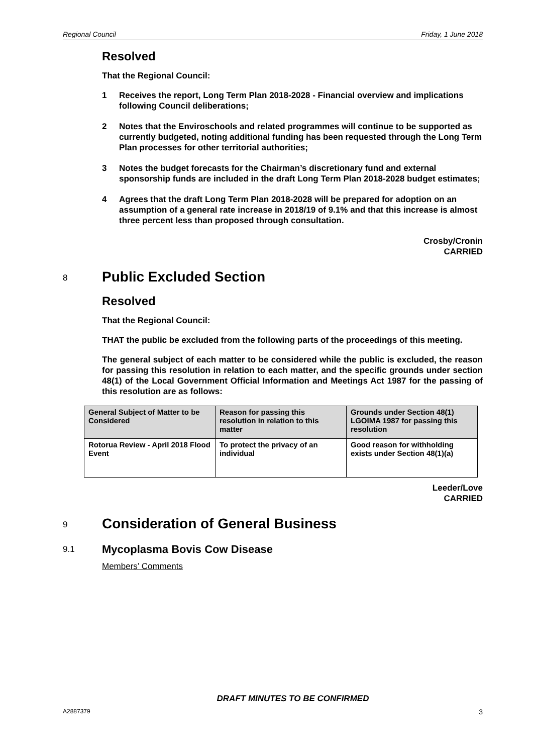Regional Council Friday, 1 June 2018
Resolved
That the Regional Council:
1 Receives the report, Long Term Plan 2018-2028 - Financial overview and implications following Council deliberations;
2 Notes that the Enviroschools and related programmes will continue to be supported as currently budgeted, noting additional funding has been requested through the Long Term Plan processes for other territorial authorities;
3 Notes the budget forecasts for the Chairman’s discretionary fund and external sponsorship funds are included in the draft Long Term Plan 2018-2028 budget estimates;
4 Agrees that the draft Long Term Plan 2018-2028 will be prepared for adoption on an assumption of a general rate increase in 2018/19 of 9.1% and that this increase is almost three percent less than proposed through consultation.
Crosby/Cronin
CARRIED
8 Public Excluded Section
Resolved
That the Regional Council:
THAT the public be excluded from the following parts of the proceedings of this meeting.
The general subject of each matter to be considered while the public is excluded, the reason for passing this resolution in relation to each matter, and the specific grounds under section 48(1) of the Local Government Official Information and Meetings Act 1987 for the passing of this resolution are as follows:
| General Subject of Matter to be Considered | Reason for passing this resolution in relation to this matter | Grounds under Section 48(1) LGOIMA 1987 for passing this resolution |
| --- | --- | --- |
| Rotorua Review - April 2018 Flood Event | To protect the privacy of an individual | Good reason for withholding exists under Section 48(1)(a) |
Leeder/Love
CARRIED
9 Consideration of General Business
9.1 Mycoplasma Bovis Cow Disease
Members’ Comments
DRAFT MINUTES TO BE CONFIRMED
A2887379 3